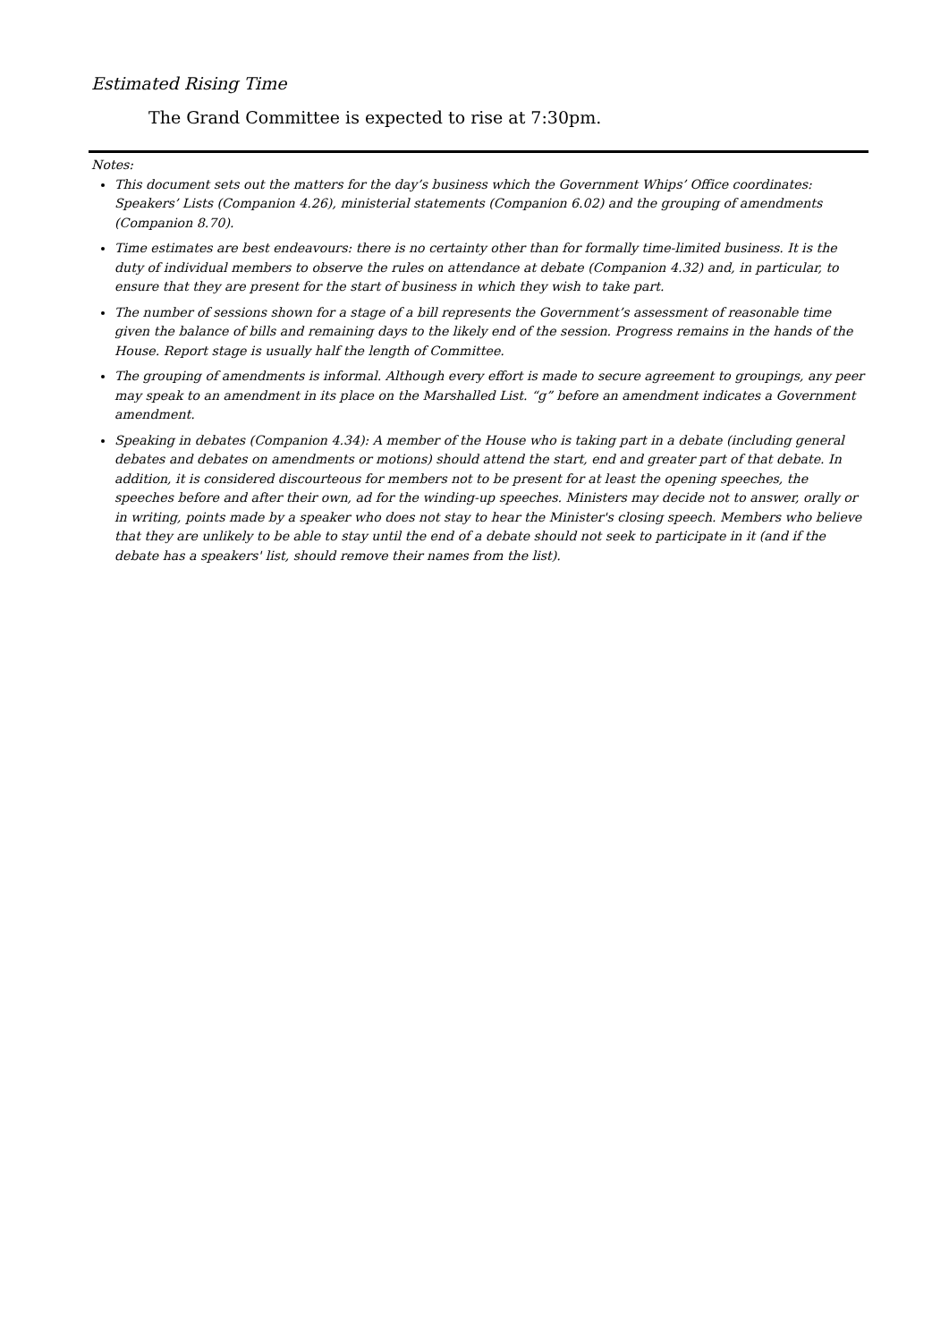Estimated Rising Time
The Grand Committee is expected to rise at 7:30pm.
Notes:
This document sets out the matters for the day’s business which the Government Whips’ Office coordinates: Speakers’ Lists (Companion 4.26), ministerial statements (Companion 6.02) and the grouping of amendments (Companion 8.70).
Time estimates are best endeavours: there is no certainty other than for formally time-limited business. It is the duty of individual members to observe the rules on attendance at debate (Companion 4.32) and, in particular, to ensure that they are present for the start of business in which they wish to take part.
The number of sessions shown for a stage of a bill represents the Government’s assessment of reasonable time given the balance of bills and remaining days to the likely end of the session. Progress remains in the hands of the House. Report stage is usually half the length of Committee.
The grouping of amendments is informal. Although every effort is made to secure agreement to groupings, any peer may speak to an amendment in its place on the Marshalled List. “g” before an amendment indicates a Government amendment.
Speaking in debates (Companion 4.34): A member of the House who is taking part in a debate (including general debates and debates on amendments or motions) should attend the start, end and greater part of that debate. In addition, it is considered discourteous for members not to be present for at least the opening speeches, the speeches before and after their own, ad for the winding-up speeches. Ministers may decide not to answer, orally or in writing, points made by a speaker who does not stay to hear the Minister's closing speech. Members who believe that they are unlikely to be able to stay until the end of a debate should not seek to participate in it (and if the debate has a speakers' list, should remove their names from the list).